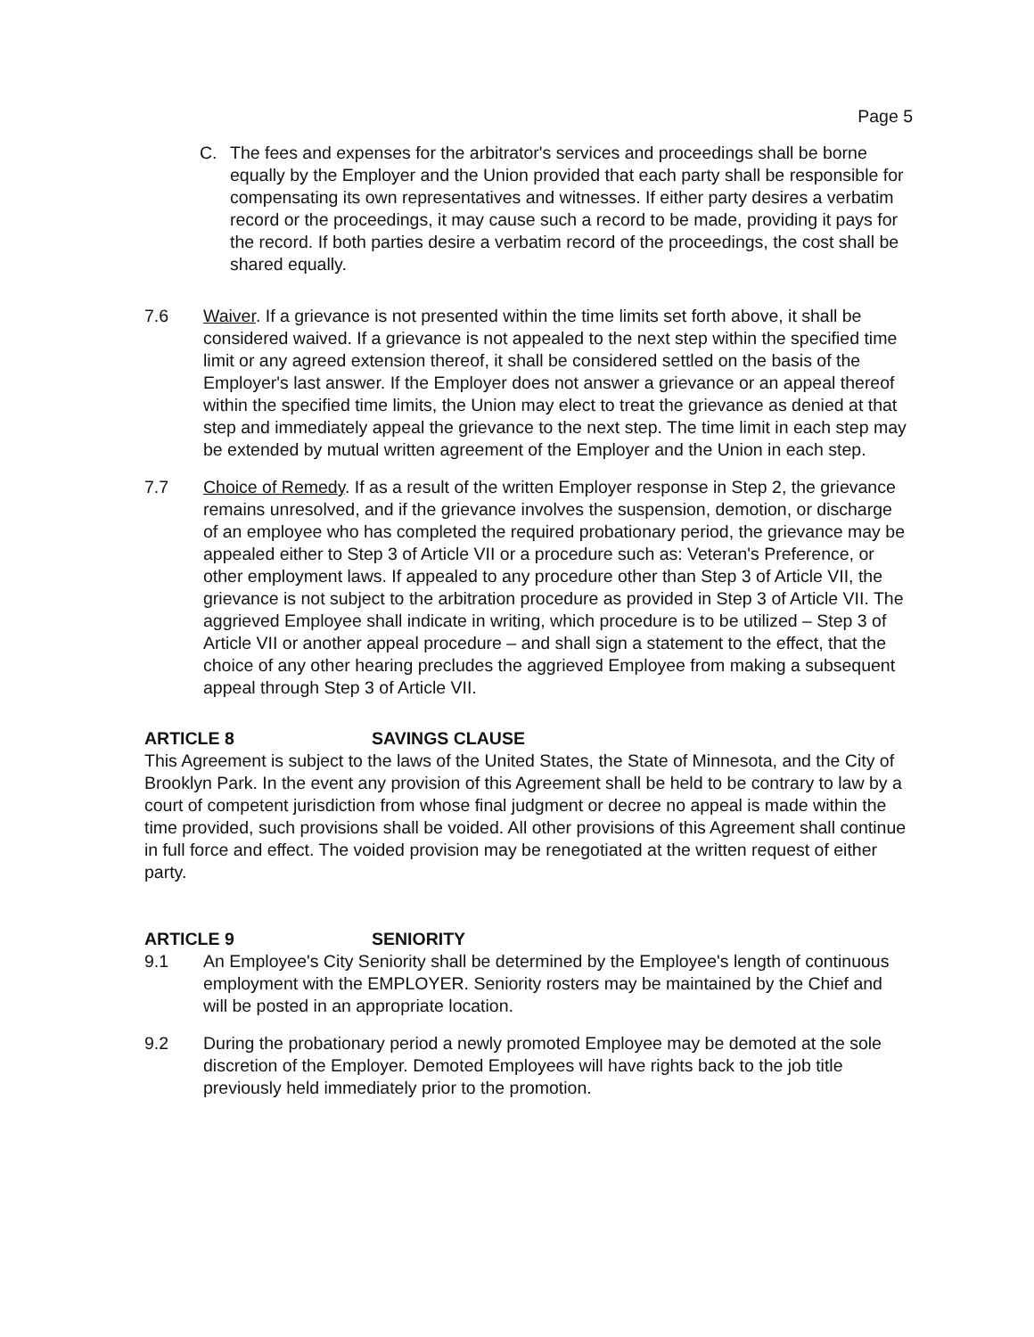Page 5
C. The fees and expenses for the arbitrator's services and proceedings shall be borne equally by the Employer and the Union provided that each party shall be responsible for compensating its own representatives and witnesses. If either party desires a verbatim record or the proceedings, it may cause such a record to be made, providing it pays for the record. If both parties desire a verbatim record of the proceedings, the cost shall be shared equally.
7.6 Waiver. If a grievance is not presented within the time limits set forth above, it shall be considered waived. If a grievance is not appealed to the next step within the specified time limit or any agreed extension thereof, it shall be considered settled on the basis of the Employer's last answer. If the Employer does not answer a grievance or an appeal thereof within the specified time limits, the Union may elect to treat the grievance as denied at that step and immediately appeal the grievance to the next step. The time limit in each step may be extended by mutual written agreement of the Employer and the Union in each step.
7.7 Choice of Remedy. If as a result of the written Employer response in Step 2, the grievance remains unresolved, and if the grievance involves the suspension, demotion, or discharge of an employee who has completed the required probationary period, the grievance may be appealed either to Step 3 of Article VII or a procedure such as: Veteran's Preference, or other employment laws. If appealed to any procedure other than Step 3 of Article VII, the grievance is not subject to the arbitration procedure as provided in Step 3 of Article VII. The aggrieved Employee shall indicate in writing, which procedure is to be utilized – Step 3 of Article VII or another appeal procedure – and shall sign a statement to the effect, that the choice of any other hearing precludes the aggrieved Employee from making a subsequent appeal through Step 3 of Article VII.
ARTICLE 8 SAVINGS CLAUSE
This Agreement is subject to the laws of the United States, the State of Minnesota, and the City of Brooklyn Park. In the event any provision of this Agreement shall be held to be contrary to law by a court of competent jurisdiction from whose final judgment or decree no appeal is made within the time provided, such provisions shall be voided. All other provisions of this Agreement shall continue in full force and effect. The voided provision may be renegotiated at the written request of either party.
ARTICLE 9 SENIORITY
9.1 An Employee's City Seniority shall be determined by the Employee's length of continuous employment with the EMPLOYER. Seniority rosters may be maintained by the Chief and will be posted in an appropriate location.
9.2 During the probationary period a newly promoted Employee may be demoted at the sole discretion of the Employer. Demoted Employees will have rights back to the job title previously held immediately prior to the promotion.